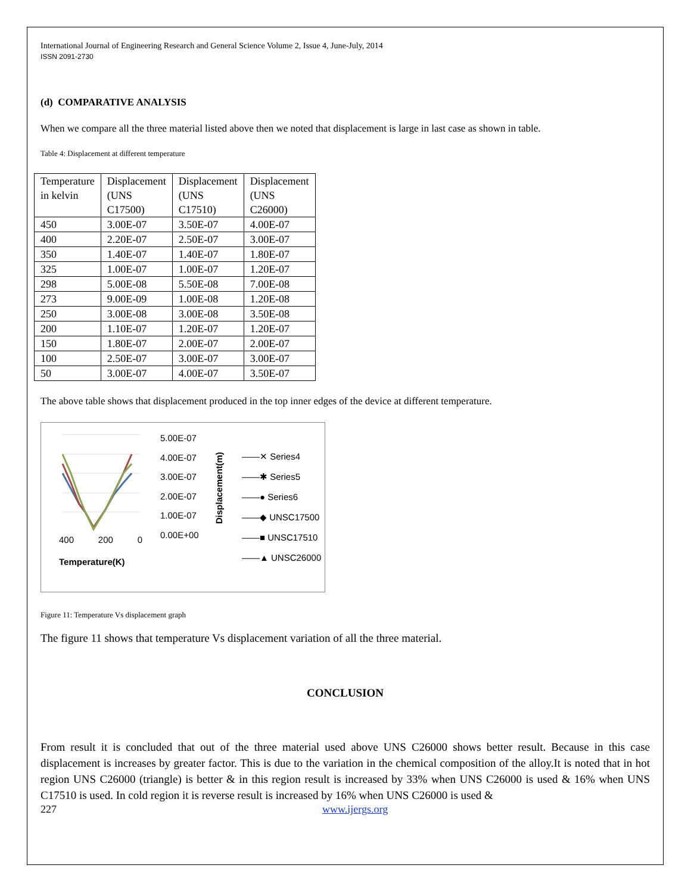International Journal of Engineering Research and General Science Volume 2, Issue 4, June-July, 2014
ISSN 2091-2730
(d) COMPARATIVE ANALYSIS
When we compare all the three material listed above then we noted that displacement is large in last case as shown in table.
Table 4: Displacement at different temperature
| Temperature in kelvin | Displacement (UNS C17500) | Displacement (UNS C17510) | Displacement (UNS C26000) |
| 450 | 3.00E-07 | 3.50E-07 | 4.00E-07 |
| 400 | 2.20E-07 | 2.50E-07 | 3.00E-07 |
| 350 | 1.40E-07 | 1.40E-07 | 1.80E-07 |
| 325 | 1.00E-07 | 1.00E-07 | 1.20E-07 |
| 298 | 5.00E-08 | 5.50E-08 | 7.00E-08 |
| 273 | 9.00E-09 | 1.00E-08 | 1.20E-08 |
| 250 | 3.00E-08 | 3.00E-08 | 3.50E-08 |
| 200 | 1.10E-07 | 1.20E-07 | 1.20E-07 |
| 150 | 1.80E-07 | 2.00E-07 | 2.00E-07 |
| 100 | 2.50E-07 | 3.00E-07 | 3.00E-07 |
| 50 | 3.00E-07 | 4.00E-07 | 3.50E-07 |
The above table shows that displacement produced in the top inner edges of the device at different temperature.
400 200 0
Temperature(K)
5.00E-07
4.00E-07
3.00E-07
2.00E-07
1.00E-07
0.00E+00
Displacement(m)
——✕ Series4
——✱ Series5
——● Series6
——◆ UNSC17500
——■ UNSC17510
——▲ UNSC26000
Figure 11: Temperature Vs displacement graph
The figure 11 shows that temperature Vs displacement variation of all the three material.
CONCLUSION
From result it is concluded that out of the three material used above UNS C26000 shows better result. Because in this case displacement is increases by greater factor. This is due to the variation in the chemical composition of the alloy.It is noted that in hot region UNS C26000 (triangle) is better & in this region result is increased by 33% when UNS C26000 is used & 16% when UNS C17510 is used. In cold region it is reverse result is increased by 16% when UNS C26000 is used &
227 www.ijergs.org